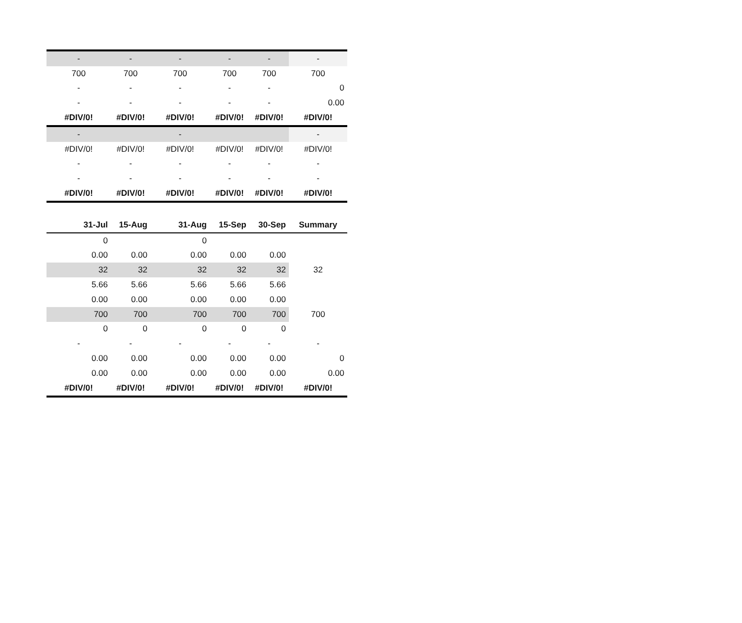| - | - | - | - | - | - |
| 700 | 700 | 700 | 700 | 700 | 700 |
| - | - | - | - | - | 0 |
| - | - | - | - | - | 0.00 |
| #DIV/0! | #DIV/0! | #DIV/0! | #DIV/0! | #DIV/0! | #DIV/0! |
| - | | - | | | - |
| #DIV/0! | #DIV/0! | #DIV/0! | #DIV/0! | #DIV/0! | #DIV/0! |
| - | - | - | - | - | - |
| - | - | - | - | - | - |
| #DIV/0! | #DIV/0! | #DIV/0! | #DIV/0! | #DIV/0! | #DIV/0! |
| 31-Jul | 15-Aug | 31-Aug | 15-Sep | 30-Sep | Summary |
| --- | --- | --- | --- | --- | --- |
| 0 | | 0 | | | |
| 0.00 | 0.00 | 0.00 | 0.00 | 0.00 | |
| 32 | 32 | 32 | 32 | 32 | 32 |
| 5.66 | 5.66 | 5.66 | 5.66 | 5.66 | |
| 0.00 | 0.00 | 0.00 | 0.00 | 0.00 | |
| 700 | 700 | 700 | 700 | 700 | 700 |
| 0 | 0 | 0 | 0 | 0 | |
| - | - | - | - | - | - |
| 0.00 | 0.00 | 0.00 | 0.00 | 0.00 | 0 |
| 0.00 | 0.00 | 0.00 | 0.00 | 0.00 | 0.00 |
| #DIV/0! | #DIV/0! | #DIV/0! | #DIV/0! | #DIV/0! | #DIV/0! |